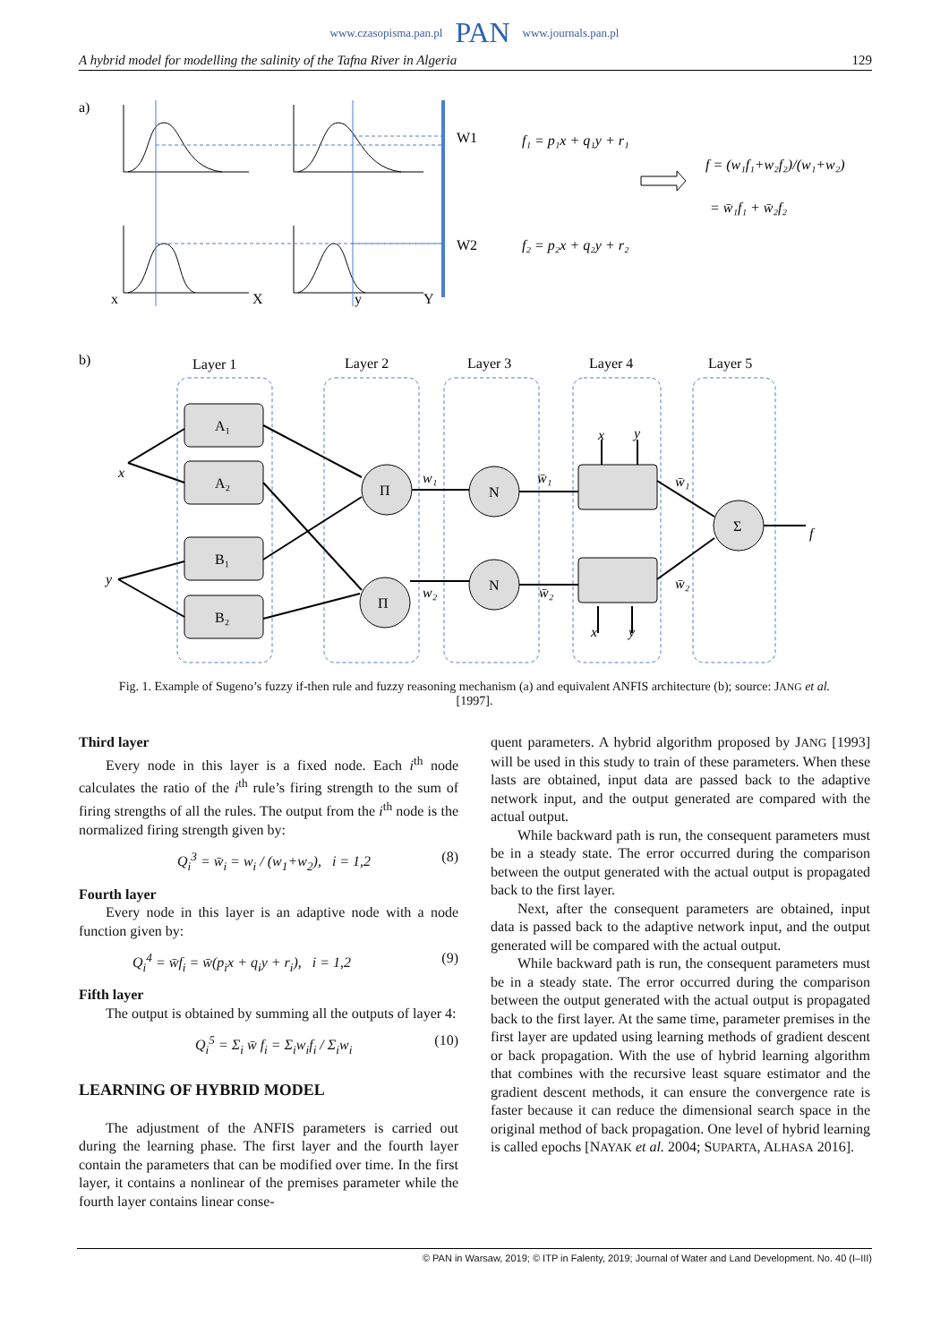www.czasopisma.pan.pl PAN www.journals.pan.pl
A hybrid model for modelling the salinity of the Tafna River in Algeria 129
a)
x
X
y
Y
W1
W2
f₁ = p₁x + q₁y + r₁
f₂ = p₂x + q₂y + r₂
f = (w₁f₁+w₂f₂)/(w₁+w₂)
= w̄₁f₁ + w̄₂f₂
b)
Layer 1
Layer 2
Layer 3
Layer 4
Layer 5
A₁
A₂
B₁
B₂
Π
Π
N
N
Σ
x
y
w₁
w₂
w̄₁
w̄₂
w̄₁
w̄₂
x
y
x
y
f
Fig. 1. Example of Sugeno’s fuzzy if-then rule and fuzzy reasoning mechanism (a) and equivalent ANFIS architecture (b); source: JANG et al. [1997].
Third layer
Every node in this layer is a fixed node. Each i<sup>th</sup> node calculates the ratio of the i<sup>th</sup> rule’s firing strength to the sum of firing strengths of all the rules. The output from the i<sup>th</sup> node is the normalized firing strength given by:
Q<sub>i</sub><sup>3</sup> = w̄<sub>i</sub> = w<sub>i</sub> / (w<sub>1</sub>+w<sub>2</sub>), i = 1,2 (8)
Fourth layer
Every node in this layer is an adaptive node with a node function given by:
Q<sub>i</sub><sup>4</sup> = w̄f<sub>i</sub> = w̄(p<sub>i</sub>x + q<sub>i</sub>y + r<sub>i</sub>), i = 1,2 (9)
Fifth layer
The output is obtained by summing all the outputs of layer 4:
Q<sub>i</sub><sup>5</sup> = Σ<sub>i</sub> w̄ f<sub>i</sub> = Σ<sub>i</sub>w<sub>i</sub>f<sub>i</sub> / Σ<sub>i</sub>w<sub>i</sub> (10)
LEARNING OF HYBRID MODEL
The adjustment of the ANFIS parameters is carried out during the learning phase. The first layer and the fourth layer contain the parameters that can be modified over time. In the first layer, it contains a nonlinear of the premises parameter while the fourth layer contains linear conse-
quent parameters. A hybrid algorithm proposed by JANG [1993] will be used in this study to train of these parameters. When these lasts are obtained, input data are passed back to the adaptive network input, and the output generated are compared with the actual output.
While backward path is run, the consequent parameters must be in a steady state. The error occurred during the comparison between the output generated with the actual output is propagated back to the first layer.
Next, after the consequent parameters are obtained, input data is passed back to the adaptive network input, and the output generated will be compared with the actual output.
While backward path is run, the consequent parameters must be in a steady state. The error occurred during the comparison between the output generated with the actual output is propagated back to the first layer. At the same time, parameter premises in the first layer are updated using learning methods of gradient descent or back propagation. With the use of hybrid learning algorithm that combines with the recursive least square estimator and the gradient descent methods, it can ensure the convergence rate is faster because it can reduce the dimensional search space in the original method of back propagation. One level of hybrid learning is called epochs [NAYAK et al. 2004; SUPARTA, ALHASA 2016].
© PAN in Warsaw, 2019; © ITP in Falenty, 2019; Journal of Water and Land Development. No. 40 (I–III)